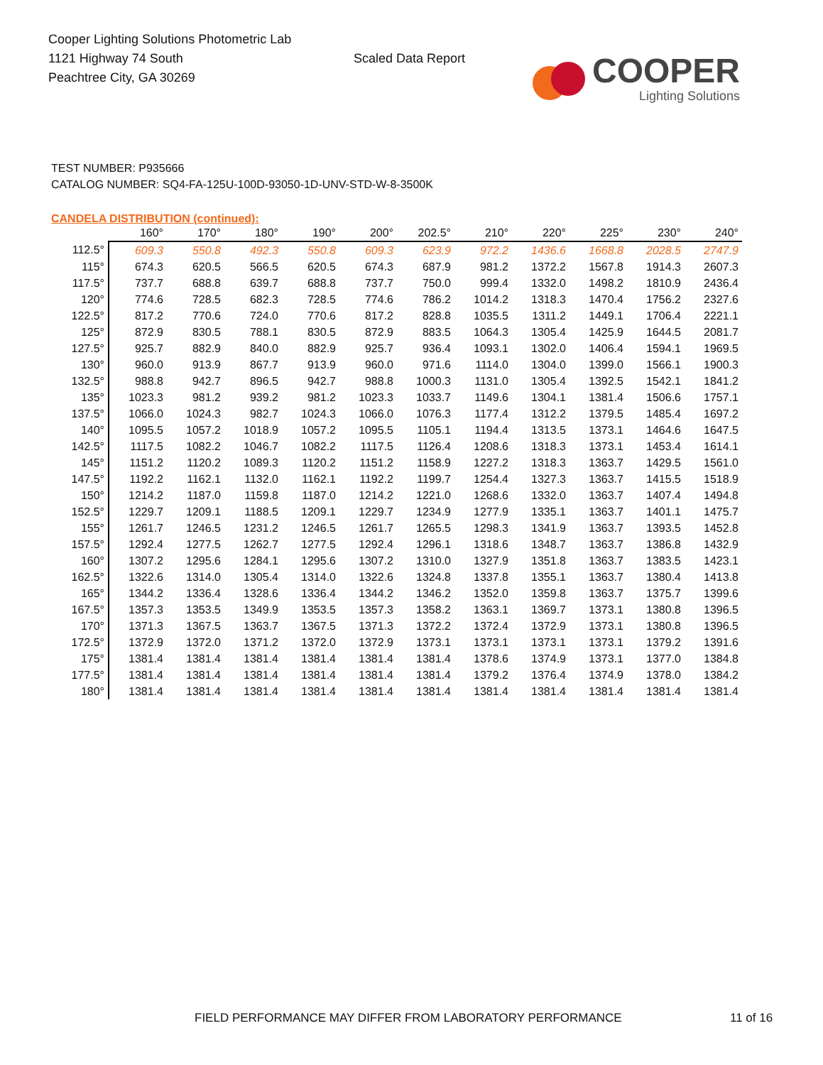Cooper Lighting Solutions Photometric Lab
1121 Highway 74 South
Peachtree City, GA 30269
Scaled Data Report
COOPER
Lighting Solutions
TEST NUMBER: P935666
CATALOG NUMBER: SQ4-FA-125U-100D-93050-1D-UNV-STD-W-8-3500K
CANDELA DISTRIBUTION (continued):
| | 160° | 170° | 180° | 190° | 200° | 202.5° | 210° | 220° | 225° | 230° | 240° |
| --- | --- | --- | --- | --- | --- | --- | --- | --- | --- | --- | --- |
| 112.5° | 609.3 | 550.8 | 492.3 | 550.8 | 609.3 | 623.9 | 972.2 | 1436.6 | 1668.8 | 2028.5 | 2747.9 |
| 115° | 674.3 | 620.5 | 566.5 | 620.5 | 674.3 | 687.9 | 981.2 | 1372.2 | 1567.8 | 1914.3 | 2607.3 |
| 117.5° | 737.7 | 688.8 | 639.7 | 688.8 | 737.7 | 750.0 | 999.4 | 1332.0 | 1498.2 | 1810.9 | 2436.4 |
| 120° | 774.6 | 728.5 | 682.3 | 728.5 | 774.6 | 786.2 | 1014.2 | 1318.3 | 1470.4 | 1756.2 | 2327.6 |
| 122.5° | 817.2 | 770.6 | 724.0 | 770.6 | 817.2 | 828.8 | 1035.5 | 1311.2 | 1449.1 | 1706.4 | 2221.1 |
| 125° | 872.9 | 830.5 | 788.1 | 830.5 | 872.9 | 883.5 | 1064.3 | 1305.4 | 1425.9 | 1644.5 | 2081.7 |
| 127.5° | 925.7 | 882.9 | 840.0 | 882.9 | 925.7 | 936.4 | 1093.1 | 1302.0 | 1406.4 | 1594.1 | 1969.5 |
| 130° | 960.0 | 913.9 | 867.7 | 913.9 | 960.0 | 971.6 | 1114.0 | 1304.0 | 1399.0 | 1566.1 | 1900.3 |
| 132.5° | 988.8 | 942.7 | 896.5 | 942.7 | 988.8 | 1000.3 | 1131.0 | 1305.4 | 1392.5 | 1542.1 | 1841.2 |
| 135° | 1023.3 | 981.2 | 939.2 | 981.2 | 1023.3 | 1033.7 | 1149.6 | 1304.1 | 1381.4 | 1506.6 | 1757.1 |
| 137.5° | 1066.0 | 1024.3 | 982.7 | 1024.3 | 1066.0 | 1076.3 | 1177.4 | 1312.2 | 1379.5 | 1485.4 | 1697.2 |
| 140° | 1095.5 | 1057.2 | 1018.9 | 1057.2 | 1095.5 | 1105.1 | 1194.4 | 1313.5 | 1373.1 | 1464.6 | 1647.5 |
| 142.5° | 1117.5 | 1082.2 | 1046.7 | 1082.2 | 1117.5 | 1126.4 | 1208.6 | 1318.3 | 1373.1 | 1453.4 | 1614.1 |
| 145° | 1151.2 | 1120.2 | 1089.3 | 1120.2 | 1151.2 | 1158.9 | 1227.2 | 1318.3 | 1363.7 | 1429.5 | 1561.0 |
| 147.5° | 1192.2 | 1162.1 | 1132.0 | 1162.1 | 1192.2 | 1199.7 | 1254.4 | 1327.3 | 1363.7 | 1415.5 | 1518.9 |
| 150° | 1214.2 | 1187.0 | 1159.8 | 1187.0 | 1214.2 | 1221.0 | 1268.6 | 1332.0 | 1363.7 | 1407.4 | 1494.8 |
| 152.5° | 1229.7 | 1209.1 | 1188.5 | 1209.1 | 1229.7 | 1234.9 | 1277.9 | 1335.1 | 1363.7 | 1401.1 | 1475.7 |
| 155° | 1261.7 | 1246.5 | 1231.2 | 1246.5 | 1261.7 | 1265.5 | 1298.3 | 1341.9 | 1363.7 | 1393.5 | 1452.8 |
| 157.5° | 1292.4 | 1277.5 | 1262.7 | 1277.5 | 1292.4 | 1296.1 | 1318.6 | 1348.7 | 1363.7 | 1386.8 | 1432.9 |
| 160° | 1307.2 | 1295.6 | 1284.1 | 1295.6 | 1307.2 | 1310.0 | 1327.9 | 1351.8 | 1363.7 | 1383.5 | 1423.1 |
| 162.5° | 1322.6 | 1314.0 | 1305.4 | 1314.0 | 1322.6 | 1324.8 | 1337.8 | 1355.1 | 1363.7 | 1380.4 | 1413.8 |
| 165° | 1344.2 | 1336.4 | 1328.6 | 1336.4 | 1344.2 | 1346.2 | 1352.0 | 1359.8 | 1363.7 | 1375.7 | 1399.6 |
| 167.5° | 1357.3 | 1353.5 | 1349.9 | 1353.5 | 1357.3 | 1358.2 | 1363.1 | 1369.7 | 1373.1 | 1380.8 | 1396.5 |
| 170° | 1371.3 | 1367.5 | 1363.7 | 1367.5 | 1371.3 | 1372.2 | 1372.4 | 1372.9 | 1373.1 | 1380.8 | 1396.5 |
| 172.5° | 1372.9 | 1372.0 | 1371.2 | 1372.0 | 1372.9 | 1373.1 | 1373.1 | 1373.1 | 1373.1 | 1379.2 | 1391.6 |
| 175° | 1381.4 | 1381.4 | 1381.4 | 1381.4 | 1381.4 | 1381.4 | 1378.6 | 1374.9 | 1373.1 | 1377.0 | 1384.8 |
| 177.5° | 1381.4 | 1381.4 | 1381.4 | 1381.4 | 1381.4 | 1381.4 | 1379.2 | 1376.4 | 1374.9 | 1378.0 | 1384.2 |
| 180° | 1381.4 | 1381.4 | 1381.4 | 1381.4 | 1381.4 | 1381.4 | 1381.4 | 1381.4 | 1381.4 | 1381.4 | 1381.4 |
FIELD PERFORMANCE MAY DIFFER FROM LABORATORY PERFORMANCE 11 of 16